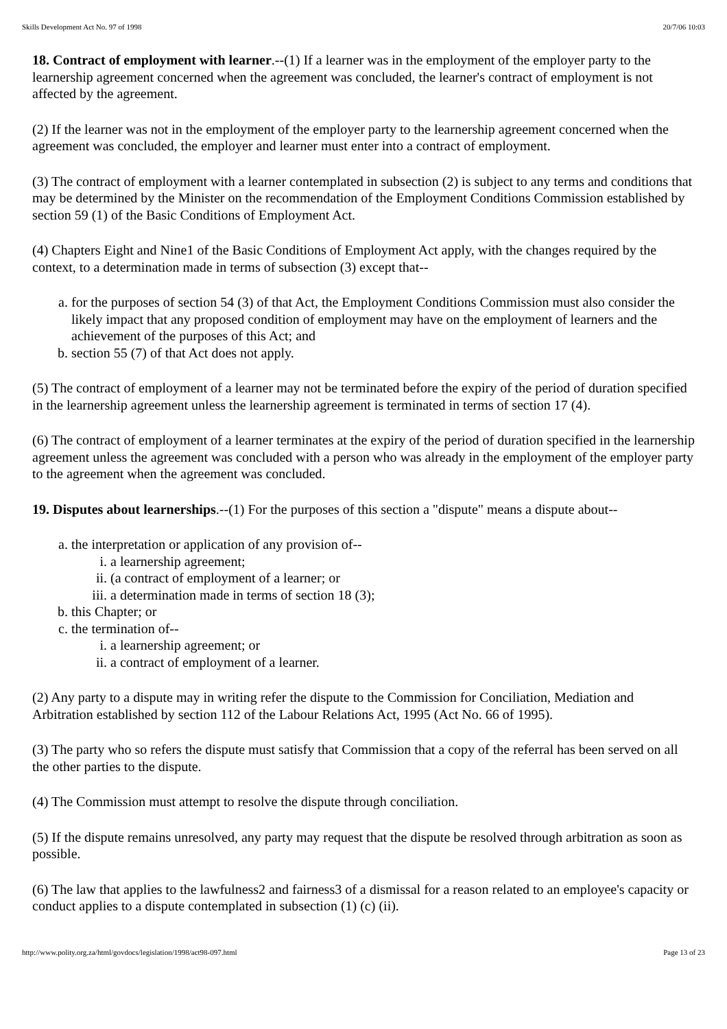Skills Development Act No. 97 of 1998 20/7/06 10:03
18. Contract of employment with learner.--(1) If a learner was in the employment of the employer party to the learnership agreement concerned when the agreement was concluded, the learner's contract of employment is not affected by the agreement.
(2) If the learner was not in the employment of the employer party to the learnership agreement concerned when the agreement was concluded, the employer and learner must enter into a contract of employment.
(3) The contract of employment with a learner contemplated in subsection (2) is subject to any terms and conditions that may be determined by the Minister on the recommendation of the Employment Conditions Commission established by section 59 (1) of the Basic Conditions of Employment Act.
(4) Chapters Eight and Nine1 of the Basic Conditions of Employment Act apply, with the changes required by the context, to a determination made in terms of subsection (3) except that--
a. for the purposes of section 54 (3) of that Act, the Employment Conditions Commission must also consider the likely impact that any proposed condition of employment may have on the employment of learners and the achievement of the purposes of this Act; and
b. section 55 (7) of that Act does not apply.
(5) The contract of employment of a learner may not be terminated before the expiry of the period of duration specified in the learnership agreement unless the learnership agreement is terminated in terms of section 17 (4).
(6) The contract of employment of a learner terminates at the expiry of the period of duration specified in the learnership agreement unless the agreement was concluded with a person who was already in the employment of the employer party to the agreement when the agreement was concluded.
19. Disputes about learnerships.--(1) For the purposes of this section a "dispute" means a dispute about--
a. the interpretation or application of any provision of--
i. a learnership agreement;
ii. (a contract of employment of a learner; or
iii. a determination made in terms of section 18 (3);
b. this Chapter; or
c. the termination of--
i. a learnership agreement; or
ii. a contract of employment of a learner.
(2) Any party to a dispute may in writing refer the dispute to the Commission for Conciliation, Mediation and Arbitration established by section 112 of the Labour Relations Act, 1995 (Act No. 66 of 1995).
(3) The party who so refers the dispute must satisfy that Commission that a copy of the referral has been served on all the other parties to the dispute.
(4) The Commission must attempt to resolve the dispute through conciliation.
(5) If the dispute remains unresolved, any party may request that the dispute be resolved through arbitration as soon as possible.
(6) The law that applies to the lawfulness2 and fairness3 of a dismissal for a reason related to an employee's capacity or conduct applies to a dispute contemplated in subsection (1) (c) (ii).
http://www.polity.org.za/html/govdocs/legislation/1998/act98-097.html Page 13 of 23